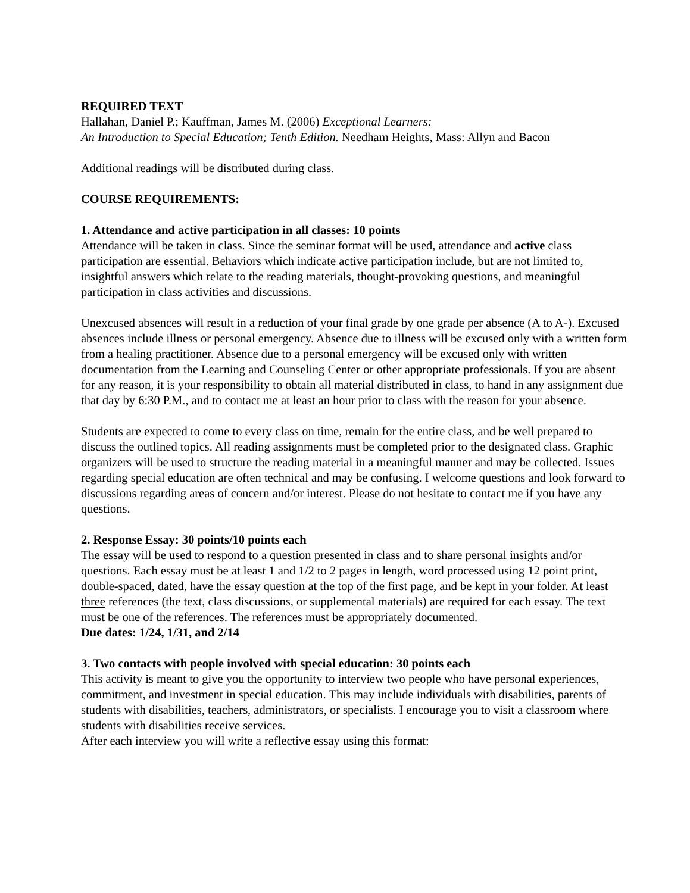REQUIRED TEXT
Hallahan, Daniel P.; Kauffman, James M. (2006) Exceptional Learners:
An Introduction to Special Education; Tenth Edition. Needham Heights, Mass: Allyn and Bacon
Additional readings will be distributed during class.
COURSE REQUIREMENTS:
1. Attendance and active participation in all classes: 10 points
Attendance will be taken in class. Since the seminar format will be used, attendance and active class participation are essential. Behaviors which indicate active participation include, but are not limited to, insightful answers which relate to the reading materials, thought-provoking questions, and meaningful participation in class activities and discussions.
Unexcused absences will result in a reduction of your final grade by one grade per absence (A to A-). Excused absences include illness or personal emergency. Absence due to illness will be excused only with a written form from a healing practitioner. Absence due to a personal emergency will be excused only with written documentation from the Learning and Counseling Center or other appropriate professionals. If you are absent for any reason, it is your responsibility to obtain all material distributed in class, to hand in any assignment due that day by 6:30 P.M., and to contact me at least an hour prior to class with the reason for your absence.
Students are expected to come to every class on time, remain for the entire class, and be well prepared to discuss the outlined topics. All reading assignments must be completed prior to the designated class. Graphic organizers will be used to structure the reading material in a meaningful manner and may be collected. Issues regarding special education are often technical and may be confusing. I welcome questions and look forward to discussions regarding areas of concern and/or interest. Please do not hesitate to contact me if you have any questions.
2. Response Essay: 30 points/10 points each
The essay will be used to respond to a question presented in class and to share personal insights and/or questions. Each essay must be at least 1 and 1/2 to 2 pages in length, word processed using 12 point print, double-spaced, dated, have the essay question at the top of the first page, and be kept in your folder. At least three references (the text, class discussions, or supplemental materials) are required for each essay. The text must be one of the references. The references must be appropriately documented.
Due dates: 1/24, 1/31, and 2/14
3. Two contacts with people involved with special education: 30 points each
This activity is meant to give you the opportunity to interview two people who have personal experiences, commitment, and investment in special education. This may include individuals with disabilities, parents of students with disabilities, teachers, administrators, or specialists. I encourage you to visit a classroom where students with disabilities receive services.
After each interview you will write a reflective essay using this format: